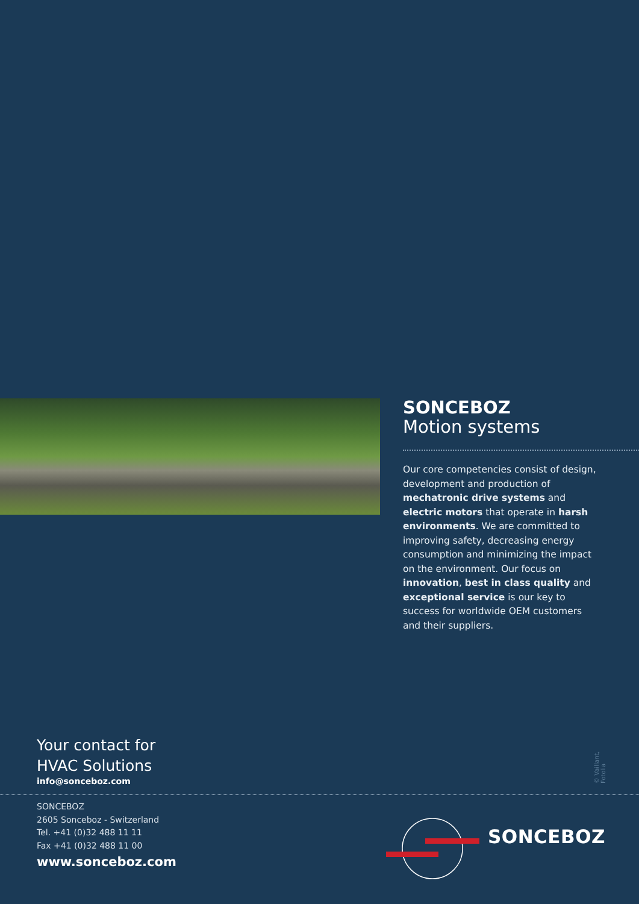SONCEBOZ
Motion systems
Our core competencies consist of design, development and production of mechatronic drive systems and electric motors that operate in harsh environments. We are committed to improving safety, decreasing energy consumption and minimizing the impact on the environment. Our focus on innovation, best in class quality and exceptional service is our key to success for worldwide OEM customers and their suppliers.
Your contact for
HVAC Solutions
info@sonceboz.com
© Vaillant, Fotolia
SONCEBOZ
2605 Sonceboz - Switzerland
Tel. +41 (0)32 488 11 11
Fax +41 (0)32 488 11 00
www.sonceboz.com
SONCEBOZ